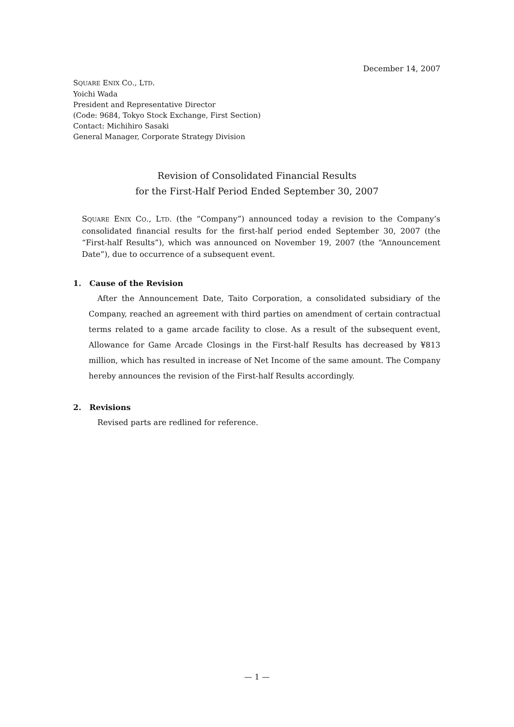December 14, 2007
SQUARE ENIX CO., LTD.
Yoichi Wada
President and Representative Director
(Code: 9684, Tokyo Stock Exchange, First Section)
Contact: Michihiro Sasaki
General Manager, Corporate Strategy Division
Revision of Consolidated Financial Results
for the First-Half Period Ended September 30, 2007
SQUARE ENIX CO., LTD. (the “Company”) announced today a revision to the Company’s consolidated financial results for the first-half period ended September 30, 2007 (the “First-half Results”), which was announced on November 19, 2007 (the “Announcement Date”), due to occurrence of a subsequent event.
1. Cause of the Revision
After the Announcement Date, Taito Corporation, a consolidated subsidiary of the Company, reached an agreement with third parties on amendment of certain contractual terms related to a game arcade facility to close. As a result of the subsequent event, Allowance for Game Arcade Closings in the First-half Results has decreased by ¥813 million, which has resulted in increase of Net Income of the same amount. The Company hereby announces the revision of the First-half Results accordingly.
2. Revisions
Revised parts are redlined for reference.
— 1 —